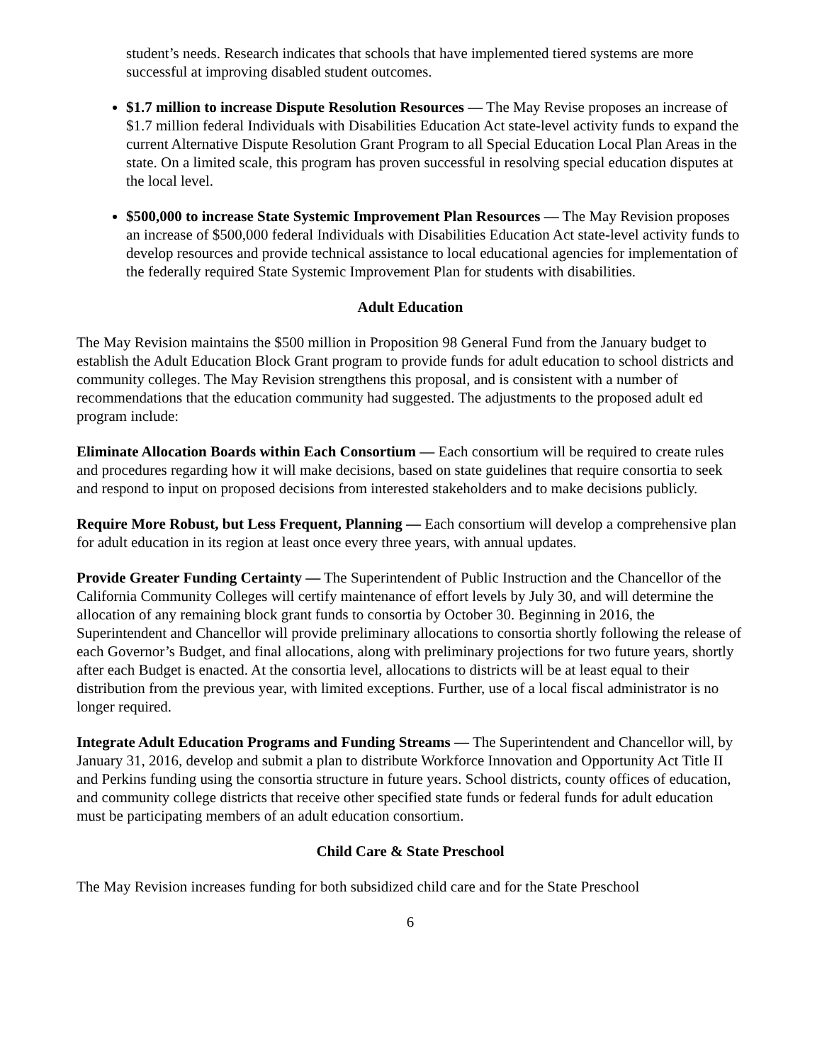student’s needs. Research indicates that schools that have implemented tiered systems are more successful at improving disabled student outcomes.
$1.7 million to increase Dispute Resolution Resources — The May Revise proposes an increase of $1.7 million federal Individuals with Disabilities Education Act state-level activity funds to expand the current Alternative Dispute Resolution Grant Program to all Special Education Local Plan Areas in the state. On a limited scale, this program has proven successful in resolving special education disputes at the local level.
$500,000 to increase State Systemic Improvement Plan Resources — The May Revision proposes an increase of $500,000 federal Individuals with Disabilities Education Act state-level activity funds to develop resources and provide technical assistance to local educational agencies for implementation of the federally required State Systemic Improvement Plan for students with disabilities.
Adult Education
The May Revision maintains the $500 million in Proposition 98 General Fund from the January budget to establish the Adult Education Block Grant program to provide funds for adult education to school districts and community colleges. The May Revision strengthens this proposal, and is consistent with a number of recommendations that the education community had suggested. The adjustments to the proposed adult ed program include:
Eliminate Allocation Boards within Each Consortium — Each consortium will be required to create rules and procedures regarding how it will make decisions, based on state guidelines that require consortia to seek and respond to input on proposed decisions from interested stakeholders and to make decisions publicly.
Require More Robust, but Less Frequent, Planning — Each consortium will develop a comprehensive plan for adult education in its region at least once every three years, with annual updates.
Provide Greater Funding Certainty — The Superintendent of Public Instruction and the Chancellor of the California Community Colleges will certify maintenance of effort levels by July 30, and will determine the allocation of any remaining block grant funds to consortia by October 30. Beginning in 2016, the Superintendent and Chancellor will provide preliminary allocations to consortia shortly following the release of each Governor’s Budget, and final allocations, along with preliminary projections for two future years, shortly after each Budget is enacted. At the consortia level, allocations to districts will be at least equal to their distribution from the previous year, with limited exceptions. Further, use of a local fiscal administrator is no longer required.
Integrate Adult Education Programs and Funding Streams — The Superintendent and Chancellor will, by January 31, 2016, develop and submit a plan to distribute Workforce Innovation and Opportunity Act Title II and Perkins funding using the consortia structure in future years. School districts, county offices of education, and community college districts that receive other specified state funds or federal funds for adult education must be participating members of an adult education consortium.
Child Care & State Preschool
The May Revision increases funding for both subsidized child care and for the State Preschool
6